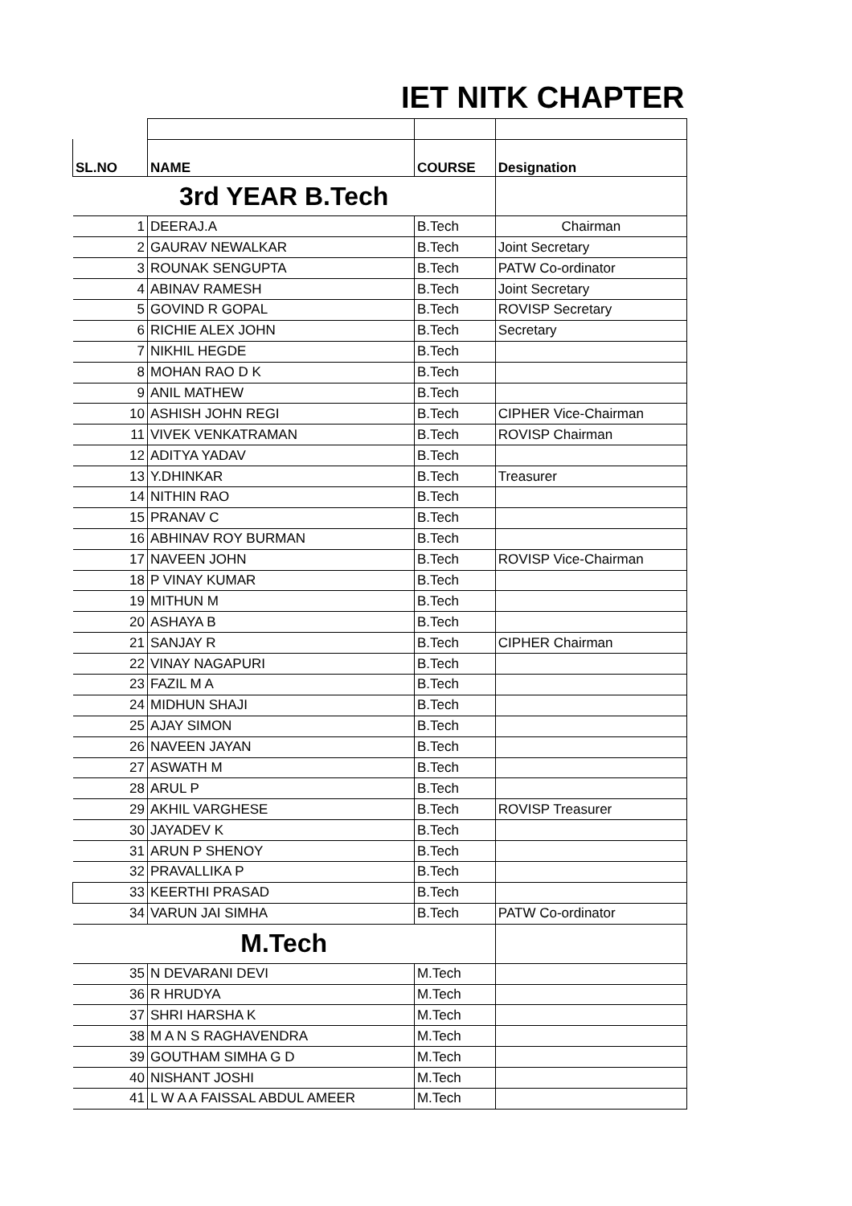| | IET NITK CHAPTER | | |
| SL.NO | NAME | COURSE | Designation |
| 3rd YEAR B.Tech | | | |
| 1 | DEERAJ.A | B.Tech | Chairman |
| 2 | GAURAV NEWALKAR | B.Tech | Joint Secretary |
| 3 | ROUNAK SENGUPTA | B.Tech | PATW Co-ordinator |
| 4 | ABINAV RAMESH | B.Tech | Joint Secretary |
| 5 | GOVIND R GOPAL | B.Tech | ROVISP Secretary |
| 6 | RICHIE ALEX JOHN | B.Tech | Secretary |
| 7 | NIKHIL HEGDE | B.Tech | |
| 8 | MOHAN RAO D K | B.Tech | |
| 9 | ANIL MATHEW | B.Tech | |
| 10 | ASHISH JOHN REGI | B.Tech | CIPHER Vice-Chairman |
| 11 | VIVEK VENKATRAMAN | B.Tech | ROVISP Chairman |
| 12 | ADITYA YADAV | B.Tech | |
| 13 | Y.DHINKAR | B.Tech | Treasurer |
| 14 | NITHIN RAO | B.Tech | |
| 15 | PRANAV C | B.Tech | |
| 16 | ABHINAV ROY BURMAN | B.Tech | |
| 17 | NAVEEN JOHN | B.Tech | ROVISP Vice-Chairman |
| 18 | P VINAY KUMAR | B.Tech | |
| 19 | MITHUN M | B.Tech | |
| 20 | ASHAYA B | B.Tech | |
| 21 | SANJAY R | B.Tech | CIPHER Chairman |
| 22 | VINAY NAGAPURI | B.Tech | |
| 23 | FAZIL M A | B.Tech | |
| 24 | MIDHUN SHAJI | B.Tech | |
| 25 | AJAY SIMON | B.Tech | |
| 26 | NAVEEN JAYAN | B.Tech | |
| 27 | ASWATH M | B.Tech | |
| 28 | ARUL P | B.Tech | |
| 29 | AKHIL VARGHESE | B.Tech | ROVISP Treasurer |
| 30 | JAYADEV K | B.Tech | |
| 31 | ARUN P SHENOY | B.Tech | |
| 32 | PRAVALLIKA P | B.Tech | |
| 33 | KEERTHI PRASAD | B.Tech | |
| 34 | VARUN JAI SIMHA | B.Tech | PATW Co-ordinator |
| M.Tech | | | |
| 35 | N DEVARANI DEVI | M.Tech | |
| 36 | R HRUDYA | M.Tech | |
| 37 | SHRI HARSHA K | M.Tech | |
| 38 | M A N S RAGHAVENDRA | M.Tech | |
| 39 | GOUTHAM SIMHA G D | M.Tech | |
| 40 | NISHANT JOSHI | M.Tech | |
| 41 | L W A A FAISSAL ABDUL AMEER | M.Tech | |